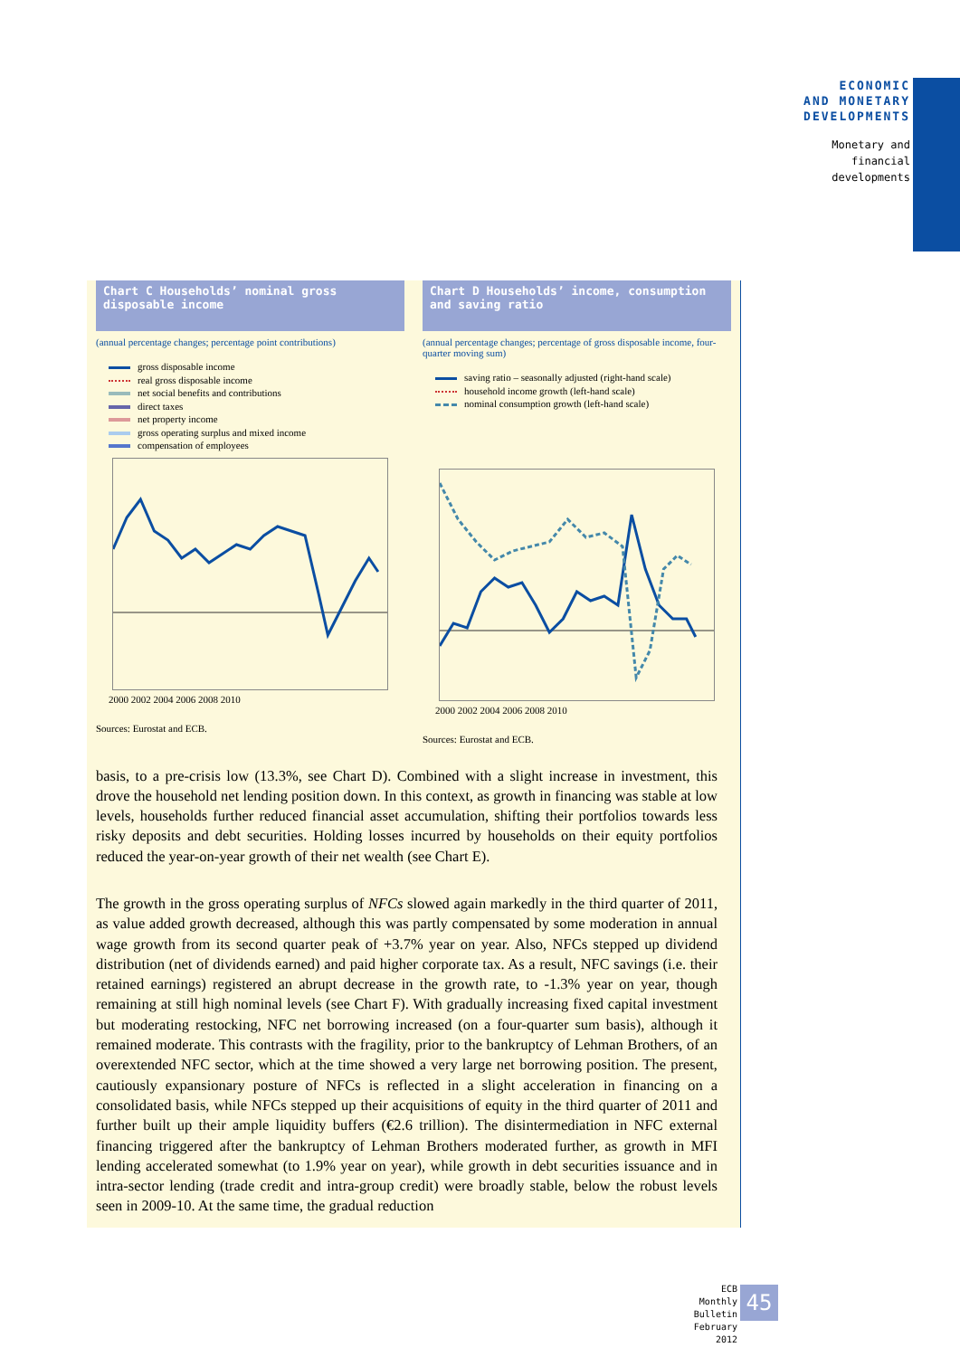ECONOMIC
AND MONETARY
DEVELOPMENTS
Monetary and
financial
developments
Chart C Households’ nominal gross disposable income
(annual percentage changes; percentage point contributions)
gross disposable income
real gross disposable income
net social benefits and contributions
direct taxes
net property income
gross operating surplus and mixed income
compensation of employees
2000 2002 2004 2006 2008 2010
Sources: Eurostat and ECB.
Chart D Households’ income, consumption and saving ratio
(annual percentage changes; percentage of gross disposable income, four-quarter moving sum)
saving ratio – seasonally adjusted (right-hand scale)
household income growth (left-hand scale)
nominal consumption growth (left-hand scale)
2000 2002 2004 2006 2008 2010
Sources: Eurostat and ECB.
basis, to a pre-crisis low (13.3%, see Chart D). Combined with a slight increase in investment, this drove the household net lending position down. In this context, as growth in financing was stable at low levels, households further reduced financial asset accumulation, shifting their portfolios towards less risky deposits and debt securities. Holding losses incurred by households on their equity portfolios reduced the year-on-year growth of their net wealth (see Chart E).
The growth in the gross operating surplus of NFCs slowed again markedly in the third quarter of 2011, as value added growth decreased, although this was partly compensated by some moderation in annual wage growth from its second quarter peak of +3.7% year on year. Also, NFCs stepped up dividend distribution (net of dividends earned) and paid higher corporate tax. As a result, NFC savings (i.e. their retained earnings) registered an abrupt decrease in the growth rate, to -1.3% year on year, though remaining at still high nominal levels (see Chart F). With gradually increasing fixed capital investment but moderating restocking, NFC net borrowing increased (on a four-quarter sum basis), although it remained moderate. This contrasts with the fragility, prior to the bankruptcy of Lehman Brothers, of an overextended NFC sector, which at the time showed a very large net borrowing position. The present, cautiously expansionary posture of NFCs is reflected in a slight acceleration in financing on a consolidated basis, while NFCs stepped up their acquisitions of equity in the third quarter of 2011 and further built up their ample liquidity buffers (€2.6 trillion). The disintermediation in NFC external financing triggered after the bankruptcy of Lehman Brothers moderated further, as growth in MFI lending accelerated somewhat (to 1.9% year on year), while growth in debt securities issuance and in intra-sector lending (trade credit and intra-group credit) were broadly stable, below the robust levels seen in 2009-10. At the same time, the gradual reduction
ECB
Monthly Bulletin
February 2012
45